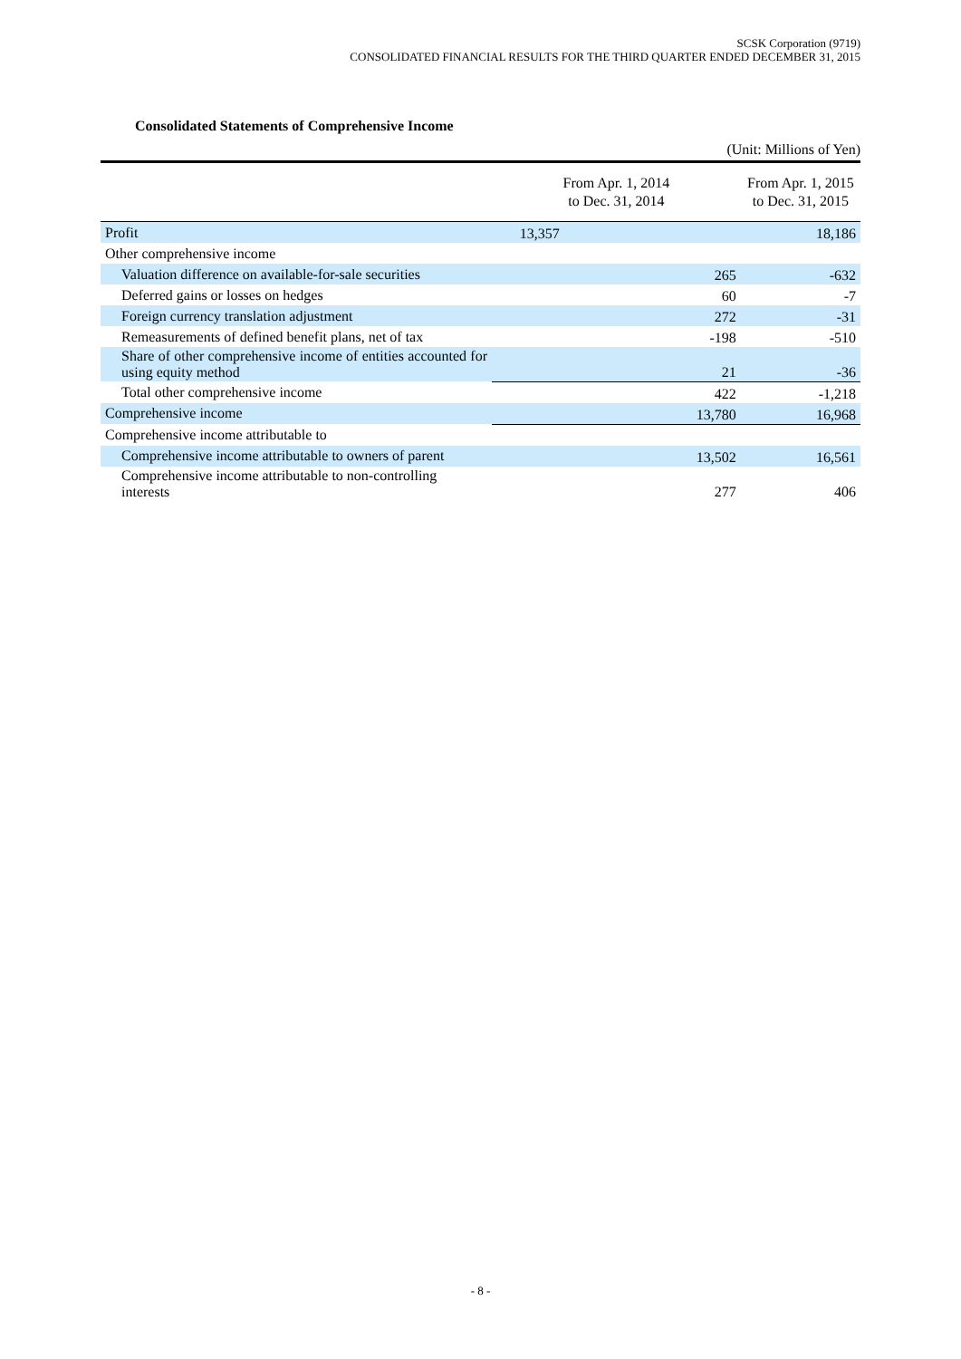SCSK Corporation (9719)
CONSOLIDATED FINANCIAL RESULTS FOR THE THIRD QUARTER ENDED DECEMBER 31, 2015
Consolidated Statements of Comprehensive Income
(Unit: Millions of Yen)
| | From Apr. 1, 2014 to Dec. 31, 2014 | From Apr. 1, 2015 to Dec. 31, 2015 |
| --- | --- | --- |
| Profit | 13,357 | 18,186 |
| Other comprehensive income | | |
| Valuation difference on available-for-sale securities | 265 | -632 |
| Deferred gains or losses on hedges | 60 | -7 |
| Foreign currency translation adjustment | 272 | -31 |
| Remeasurements of defined benefit plans, net of tax | -198 | -510 |
| Share of other comprehensive income of entities accounted for using equity method | 21 | -36 |
| Total other comprehensive income | 422 | -1,218 |
| Comprehensive income | 13,780 | 16,968 |
| Comprehensive income attributable to | | |
| Comprehensive income attributable to owners of parent | 13,502 | 16,561 |
| Comprehensive income attributable to non-controlling interests | 277 | 406 |
- 8 -